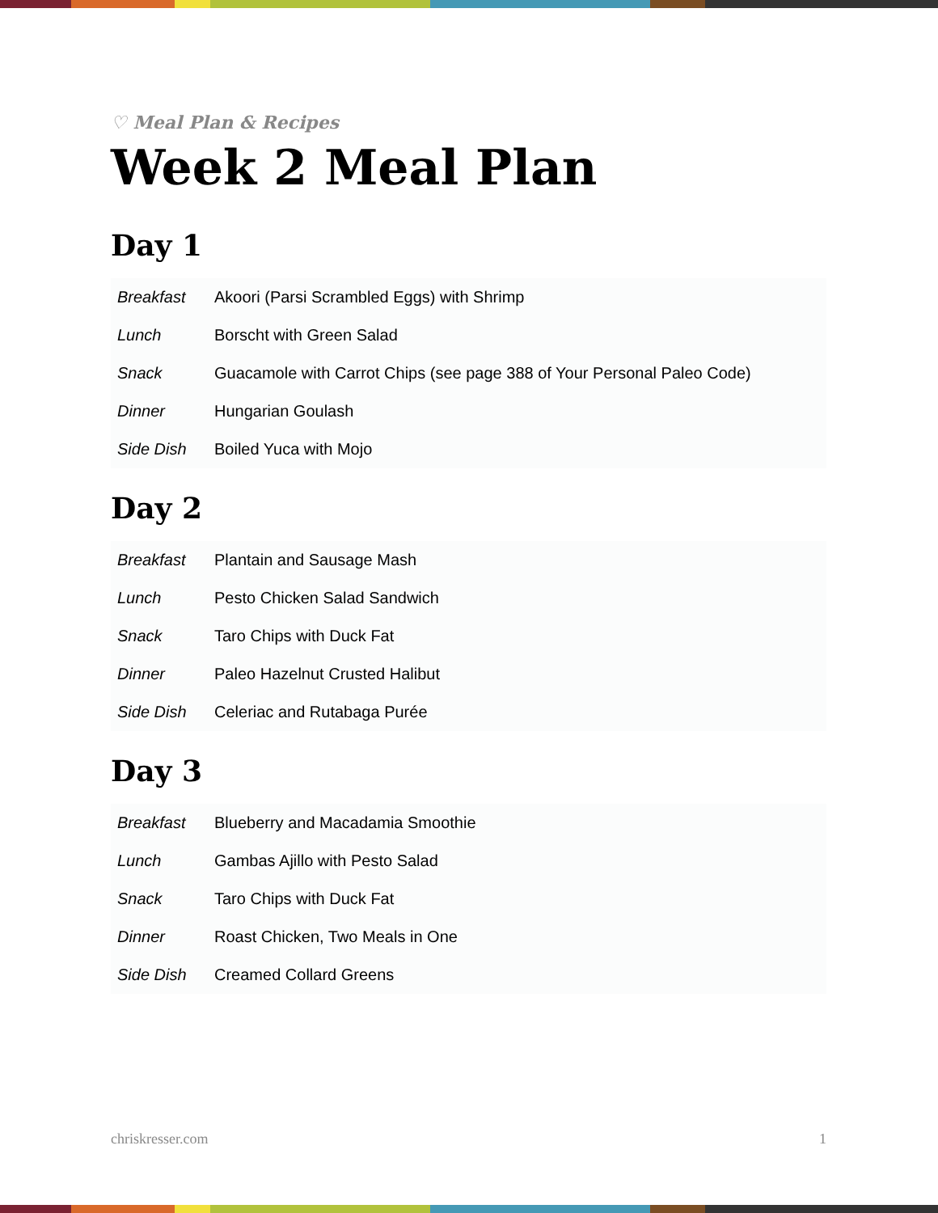♡ Meal Plan & Recipes
Week 2 Meal Plan
Day 1
| Breakfast | Akoori (Parsi Scrambled Eggs) with Shrimp |
| Lunch | Borscht with Green Salad |
| Snack | Guacamole with Carrot Chips (see page 388 of Your Personal Paleo Code) |
| Dinner | Hungarian Goulash |
| Side Dish | Boiled Yuca with Mojo |
Day 2
| Breakfast | Plantain and Sausage Mash |
| Lunch | Pesto Chicken Salad Sandwich |
| Snack | Taro Chips with Duck Fat |
| Dinner | Paleo Hazelnut Crusted Halibut |
| Side Dish | Celeriac and Rutabaga Purée |
Day 3
| Breakfast | Blueberry and Macadamia Smoothie |
| Lunch | Gambas Ajillo with Pesto Salad |
| Snack | Taro Chips with Duck Fat |
| Dinner | Roast Chicken, Two Meals in One |
| Side Dish | Creamed Collard Greens |
chriskresser.com 1